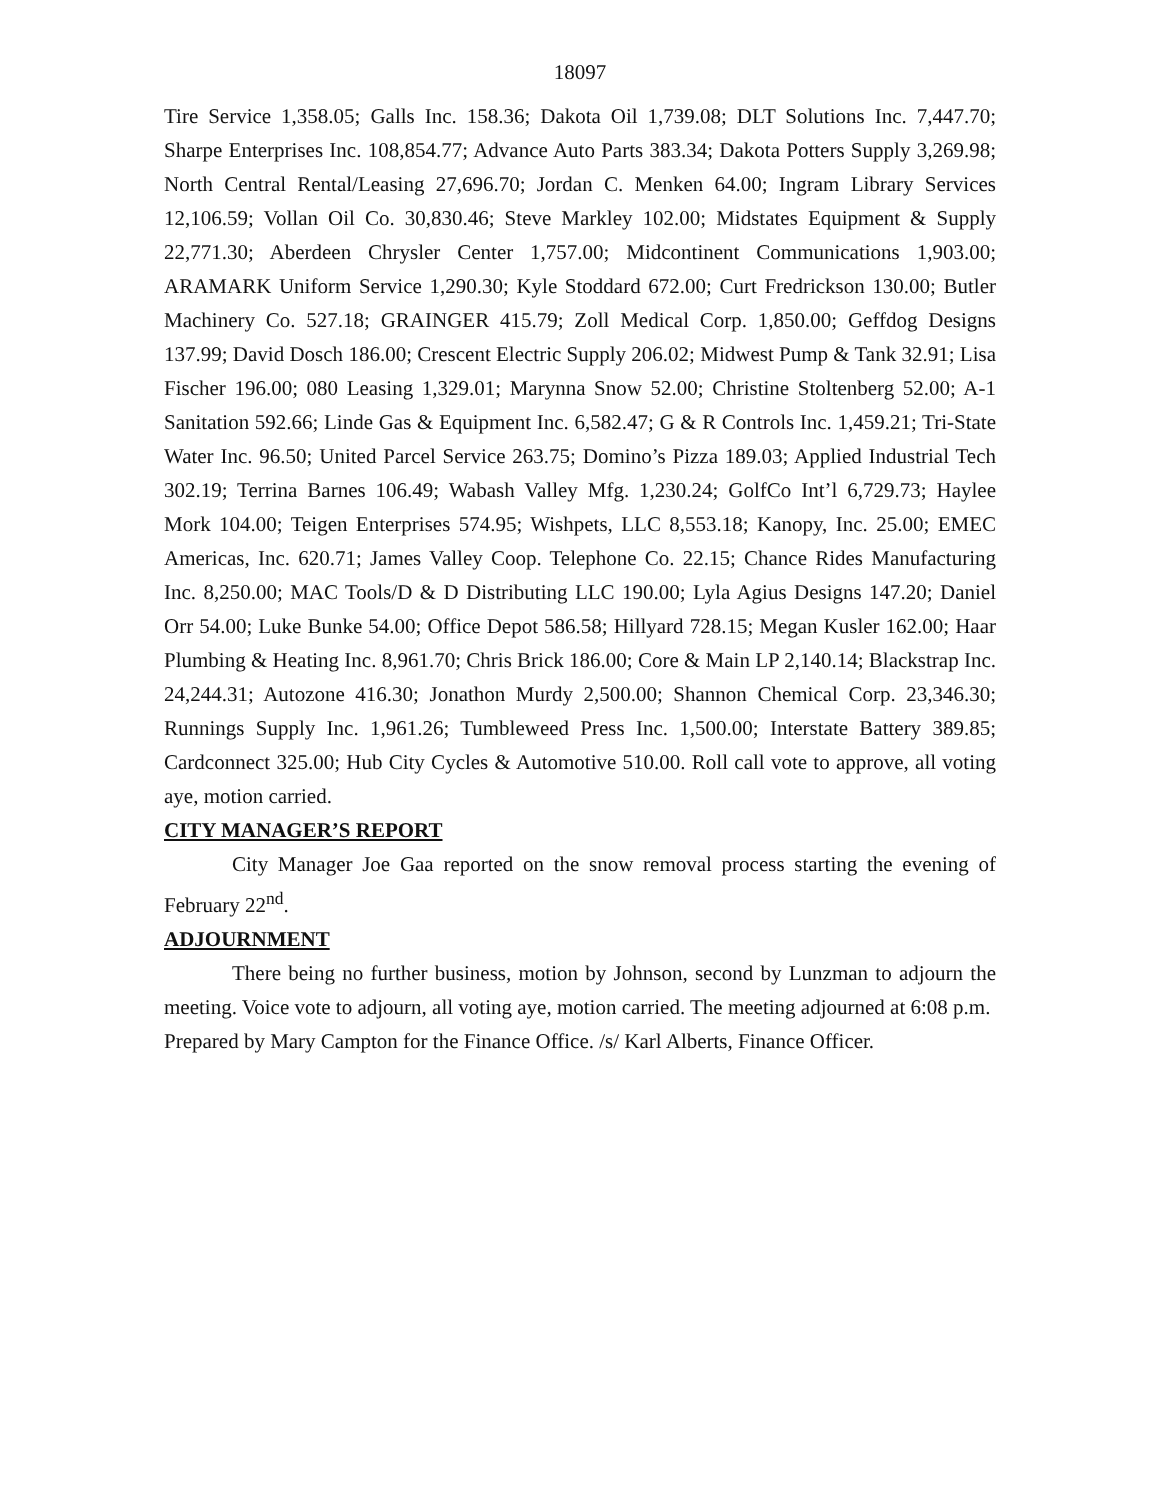18097
Tire Service 1,358.05; Galls Inc. 158.36; Dakota Oil 1,739.08; DLT Solutions Inc. 7,447.70; Sharpe Enterprises Inc. 108,854.77; Advance Auto Parts 383.34; Dakota Potters Supply 3,269.98; North Central Rental/Leasing 27,696.70; Jordan C. Menken 64.00; Ingram Library Services 12,106.59; Vollan Oil Co. 30,830.46; Steve Markley 102.00; Midstates Equipment & Supply 22,771.30; Aberdeen Chrysler Center 1,757.00; Midcontinent Communications 1,903.00; ARAMARK Uniform Service 1,290.30; Kyle Stoddard 672.00; Curt Fredrickson 130.00; Butler Machinery Co. 527.18; GRAINGER 415.79; Zoll Medical Corp. 1,850.00; Geffdog Designs 137.99; David Dosch 186.00; Crescent Electric Supply 206.02; Midwest Pump & Tank 32.91; Lisa Fischer 196.00; 080 Leasing 1,329.01; Marynna Snow 52.00; Christine Stoltenberg 52.00; A-1 Sanitation 592.66; Linde Gas & Equipment Inc. 6,582.47; G & R Controls Inc. 1,459.21; Tri-State Water Inc. 96.50; United Parcel Service 263.75; Domino’s Pizza 189.03; Applied Industrial Tech 302.19; Terrina Barnes 106.49; Wabash Valley Mfg. 1,230.24; GolfCo Int’l 6,729.73; Haylee Mork 104.00; Teigen Enterprises 574.95; Wishpets, LLC 8,553.18; Kanopy, Inc. 25.00; EMEC Americas, Inc. 620.71; James Valley Coop. Telephone Co. 22.15; Chance Rides Manufacturing Inc. 8,250.00; MAC Tools/D & D Distributing LLC 190.00; Lyla Agius Designs 147.20; Daniel Orr 54.00; Luke Bunke 54.00; Office Depot 586.58; Hillyard 728.15; Megan Kusler 162.00; Haar Plumbing & Heating Inc. 8,961.70; Chris Brick 186.00; Core & Main LP 2,140.14; Blackstrap Inc. 24,244.31; Autozone 416.30; Jonathon Murdy 2,500.00; Shannon Chemical Corp. 23,346.30; Runnings Supply Inc. 1,961.26; Tumbleweed Press Inc. 1,500.00; Interstate Battery 389.85; Cardconnect 325.00; Hub City Cycles & Automotive 510.00. Roll call vote to approve, all voting aye, motion carried.
CITY MANAGER’S REPORT
City Manager Joe Gaa reported on the snow removal process starting the evening of February 22<sup>nd</sup>.
ADJOURNMENT
There being no further business, motion by Johnson, second by Lunzman to adjourn the meeting. Voice vote to adjourn, all voting aye, motion carried. The meeting adjourned at 6:08 p.m.
Prepared by Mary Campton for the Finance Office. /s/ Karl Alberts, Finance Officer.